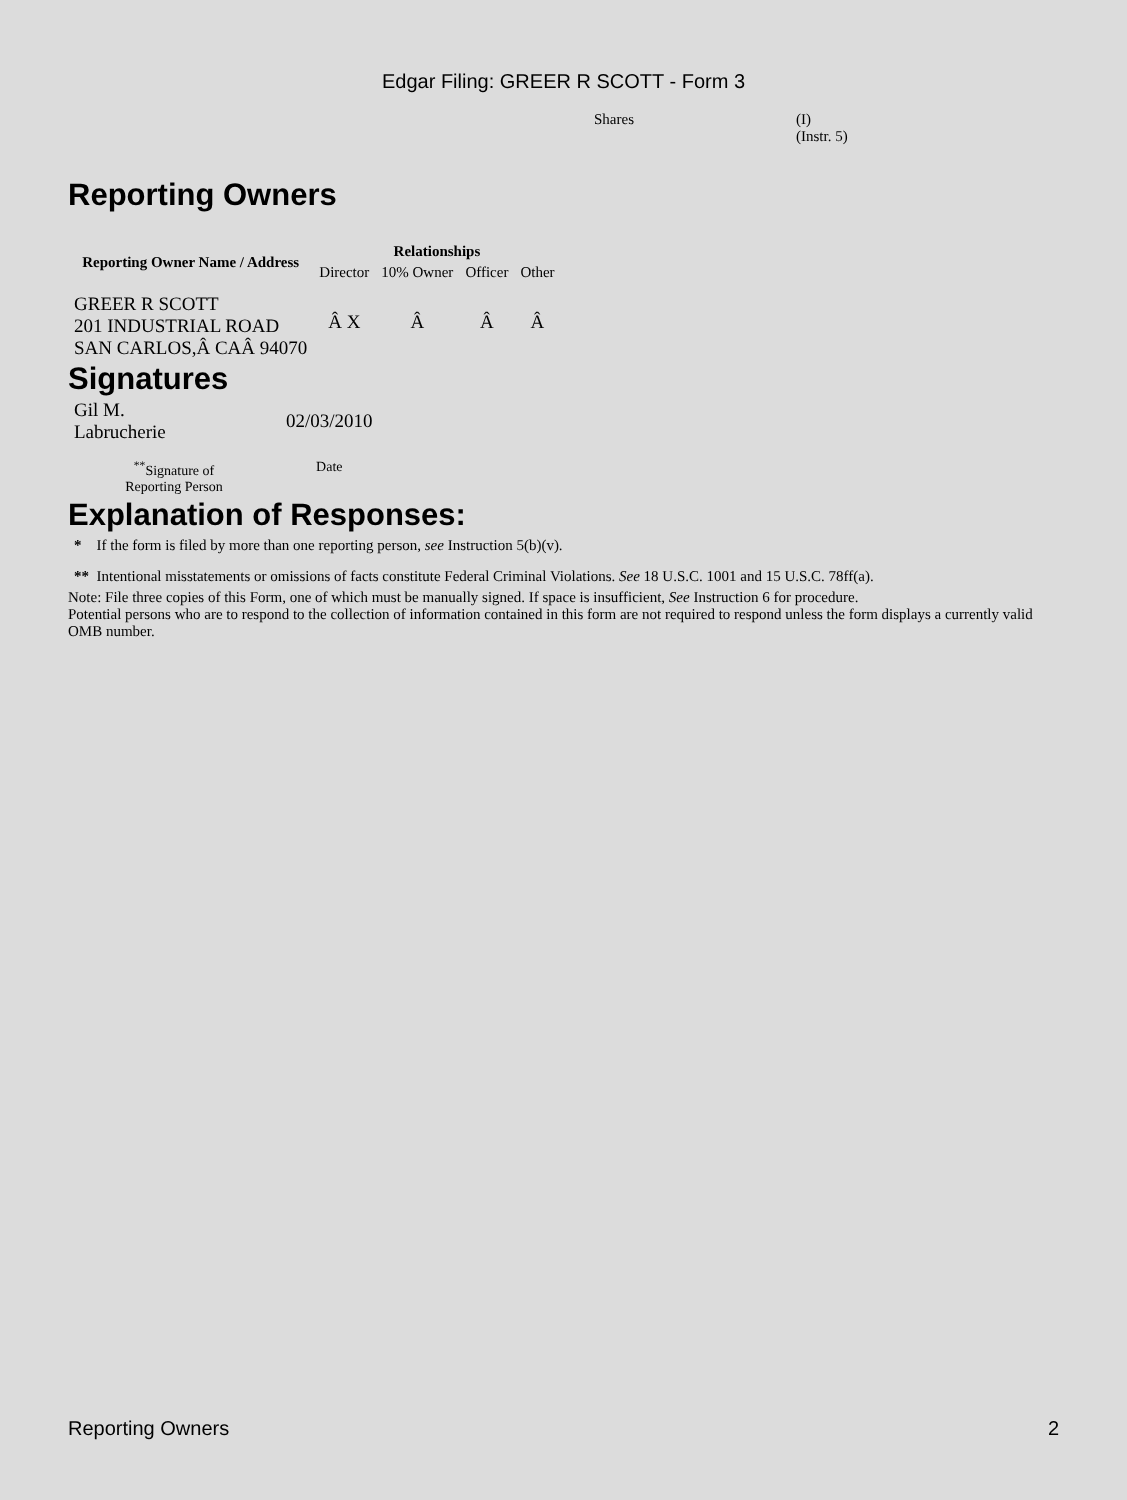Edgar Filing: GREER R SCOTT - Form 3
| Shares | (I) (Instr. 5) |
Reporting Owners
| Reporting Owner Name / Address | Relationships | | | |
| --- | --- | --- | --- | --- |
| | Director | 10% Owner | Officer | Other |
| GREER R SCOTT 201 INDUSTRIAL ROAD SAN CARLOS,Â CAÂ 94070 | Â X | Â | Â | Â |
Signatures
| Gil M. Labrucherie | 02/03/2010 |
| <sup>**</sup> Signature of Reporting Person | Date |
Explanation of Responses:
* If the form is filed by more than one reporting person, see Instruction 5(b)(v).
** Intentional misstatements or omissions of facts constitute Federal Criminal Violations. See 18 U.S.C. 1001 and 15 U.S.C. 78ff(a).
Note: File three copies of this Form, one of which must be manually signed. If space is insufficient, See Instruction 6 for procedure.
Potential persons who are to respond to the collection of information contained in this form are not required to respond unless the form displays a currently valid OMB number.
Reporting Owners 2